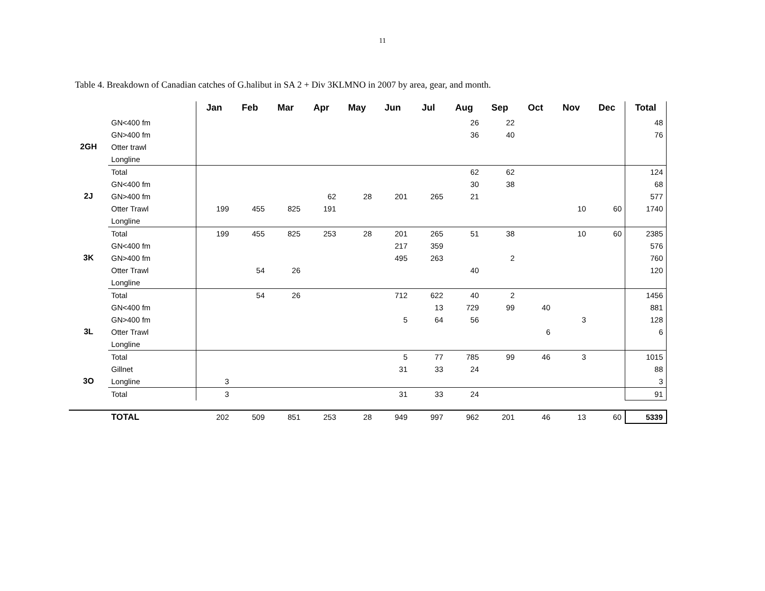11
Table 4. Breakdown of Canadian catches of G.halibut in SA 2 + Div 3KLMNO in 2007 by area, gear, and month.
| | | Jan | Feb | Mar | Apr | May | Jun | Jul | Aug | Sep | Oct | Nov | Dec | Total |
| --- | --- | --- | --- | --- | --- | --- | --- | --- | --- | --- | --- | --- | --- | --- |
| | GN<400 fm | | | | | | | | 26 | 22 | | | | 48 |
| | GN>400 fm | | | | | | | | 36 | 40 | | | | 76 |
| 2GH | Otter trawl | | | | | | | | | | | | | |
| | Longline | | | | | | | | | | | | | |
| | Total | | | | | | | | 62 | 62 | | | | 124 |
| | GN<400 fm | | | | | | | | 30 | 38 | | | | 68 |
| 2J | GN>400 fm | | | | 62 | 28 | 201 | 265 | 21 | | | | | 577 |
| | Otter Trawl | 199 | 455 | 825 | 191 | | | | | | | 10 | 60 | 1740 |
| | Longline | | | | | | | | | | | | | |
| | Total | 199 | 455 | 825 | 253 | 28 | 201 | 265 | 51 | 38 | | 10 | 60 | 2385 |
| | GN<400 fm | | | | | | 217 | 359 | | | | | | 576 |
| 3K | GN>400 fm | | | | | | 495 | 263 | | 2 | | | | 760 |
| | Otter Trawl | | 54 | 26 | | | | | 40 | | | | | 120 |
| | Longline | | | | | | | | | | | | | |
| | Total | | 54 | 26 | | | 712 | 622 | 40 | 2 | | | | 1456 |
| | GN<400 fm | | | | | | | 13 | 729 | 99 | 40 | | | 881 |
| | GN>400 fm | | | | | | 5 | 64 | 56 | | | 3 | | 128 |
| 3L | Otter Trawl | | | | | | | | | | 6 | | | 6 |
| | Longline | | | | | | | | | | | | | |
| | Total | | | | | | 5 | 77 | 785 | 99 | 46 | 3 | | 1015 |
| | Gillnet | | | | | | 31 | 33 | 24 | | | | | 88 |
| 3O | Longline | 3 | | | | | | | | | | | | 3 |
| | Total | 3 | | | | | 31 | 33 | 24 | | | | | 91 |
| | TOTAL | 202 | 509 | 851 | 253 | 28 | 949 | 997 | 962 | 201 | 46 | 13 | 60 | 5339 |